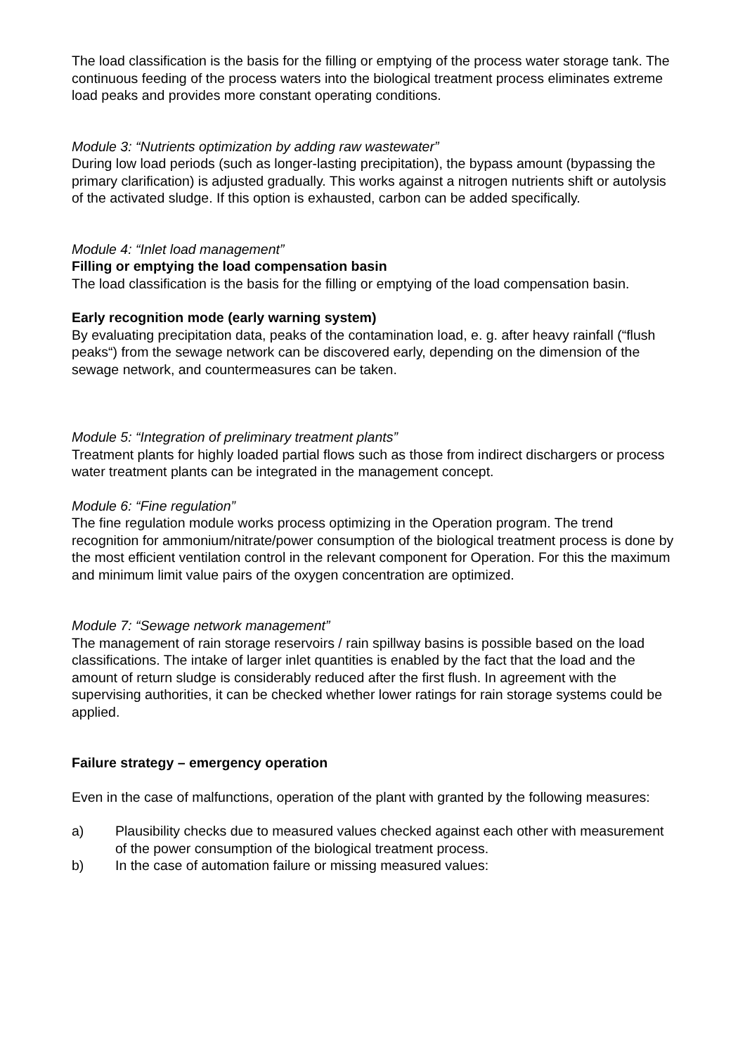The load classification is the basis for the filling or emptying of the process water storage tank. The continuous feeding of the process waters into the biological treatment process eliminates extreme load peaks and provides more constant operating conditions.
Module 3: “Nutrients optimization by adding raw wastewater”
During low load periods (such as longer-lasting precipitation), the bypass amount (bypassing the primary clarification) is adjusted gradually. This works against a nitrogen nutrients shift or autolysis of the activated sludge. If this option is exhausted, carbon can be added specifically.
Module 4: “Inlet load management”
Filling or emptying the load compensation basin
The load classification is the basis for the filling or emptying of the load compensation basin.
Early recognition mode (early warning system)
By evaluating precipitation data, peaks of the contamination load, e. g. after heavy rainfall (“flush peaks“) from the sewage network can be discovered early, depending on the dimension of the sewage network, and countermeasures can be taken.
Module 5: “Integration of preliminary treatment plants”
Treatment plants for highly loaded partial flows such as those from indirect dischargers or process water treatment plants can be integrated in the management concept.
Module 6: “Fine regulation”
The fine regulation module works process optimizing in the Operation program. The trend recognition for ammonium/nitrate/power consumption of the biological treatment process is done by the most efficient ventilation control in the relevant component for Operation. For this the maximum and minimum limit value pairs of the oxygen concentration are optimized.
Module 7: “Sewage network management”
The management of rain storage reservoirs / rain spillway basins is possible based on the load classifications. The intake of larger inlet quantities is enabled by the fact that the load and the amount of return sludge is considerably reduced after the first flush. In agreement with the supervising authorities, it can be checked whether lower ratings for rain storage systems could be applied.
Failure strategy – emergency operation
Even in the case of malfunctions, operation of the plant with granted by the following measures:
a) Plausibility checks due to measured values checked against each other with measurement of the power consumption of the biological treatment process.
b) In the case of automation failure or missing measured values: